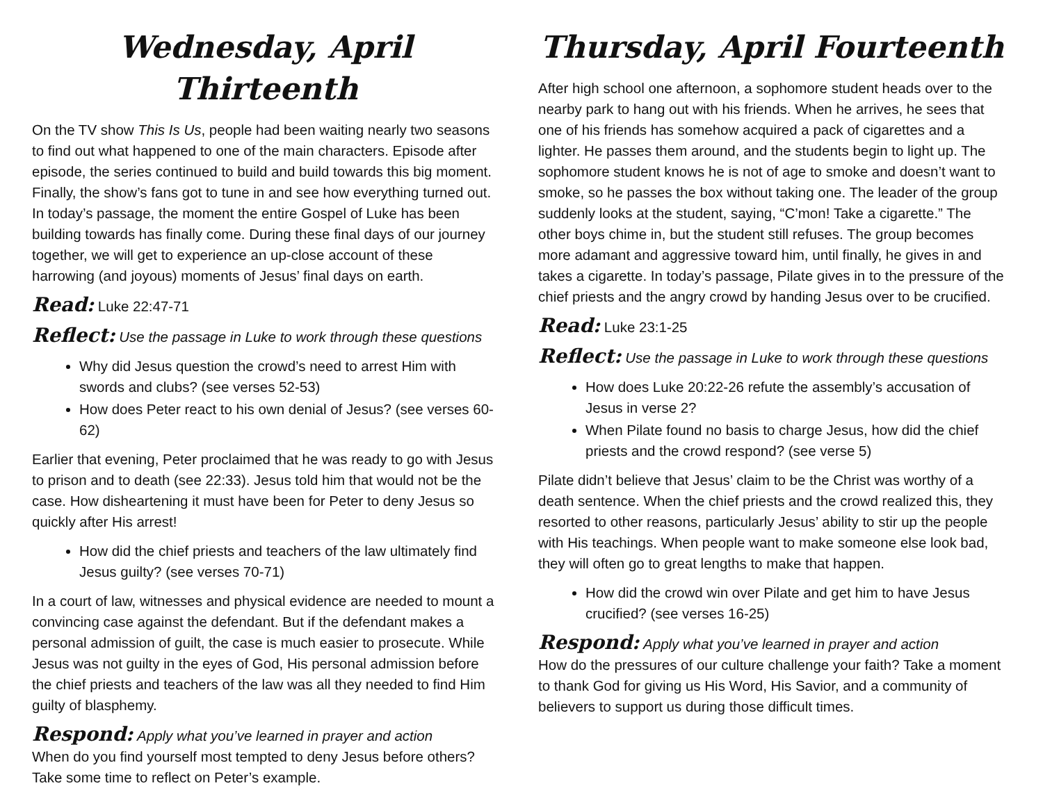Wednesday, April Thirteenth
On the TV show This Is Us, people had been waiting nearly two seasons to find out what happened to one of the main characters. Episode after episode, the series continued to build and build towards this big moment. Finally, the show’s fans got to tune in and see how everything turned out. In today’s passage, the moment the entire Gospel of Luke has been building towards has finally come. During these final days of our journey together, we will get to experience an up-close account of these harrowing (and joyous) moments of Jesus’ final days on earth.
Read: Luke 22:47-71
Reflect: Use the passage in Luke to work through these questions
Why did Jesus question the crowd’s need to arrest Him with swords and clubs? (see verses 52-53)
How does Peter react to his own denial of Jesus? (see verses 60-62)
Earlier that evening, Peter proclaimed that he was ready to go with Jesus to prison and to death (see 22:33). Jesus told him that would not be the case. How disheartening it must have been for Peter to deny Jesus so quickly after His arrest!
How did the chief priests and teachers of the law ultimately find Jesus guilty? (see verses 70-71)
In a court of law, witnesses and physical evidence are needed to mount a convincing case against the defendant. But if the defendant makes a personal admission of guilt, the case is much easier to prosecute. While Jesus was not guilty in the eyes of God, His personal admission before the chief priests and teachers of the law was all they needed to find Him guilty of blasphemy.
Respond: Apply what you’ve learned in prayer and action
When do you find yourself most tempted to deny Jesus before others? Take some time to reflect on Peter’s example.
Thursday, April Fourteenth
After high school one afternoon, a sophomore student heads over to the nearby park to hang out with his friends. When he arrives, he sees that one of his friends has somehow acquired a pack of cigarettes and a lighter. He passes them around, and the students begin to light up. The sophomore student knows he is not of age to smoke and doesn’t want to smoke, so he passes the box without taking one. The leader of the group suddenly looks at the student, saying, “C’mon! Take a cigarette.” The other boys chime in, but the student still refuses. The group becomes more adamant and aggressive toward him, until finally, he gives in and takes a cigarette. In today’s passage, Pilate gives in to the pressure of the chief priests and the angry crowd by handing Jesus over to be crucified.
Read: Luke 23:1-25
Reflect: Use the passage in Luke to work through these questions
How does Luke 20:22-26 refute the assembly’s accusation of Jesus in verse 2?
When Pilate found no basis to charge Jesus, how did the chief priests and the crowd respond? (see verse 5)
Pilate didn’t believe that Jesus’ claim to be the Christ was worthy of a death sentence. When the chief priests and the crowd realized this, they resorted to other reasons, particularly Jesus’ ability to stir up the people with His teachings. When people want to make someone else look bad, they will often go to great lengths to make that happen.
How did the crowd win over Pilate and get him to have Jesus crucified? (see verses 16-25)
Respond: Apply what you’ve learned in prayer and action
How do the pressures of our culture challenge your faith? Take a moment to thank God for giving us His Word, His Savior, and a community of believers to support us during those difficult times.